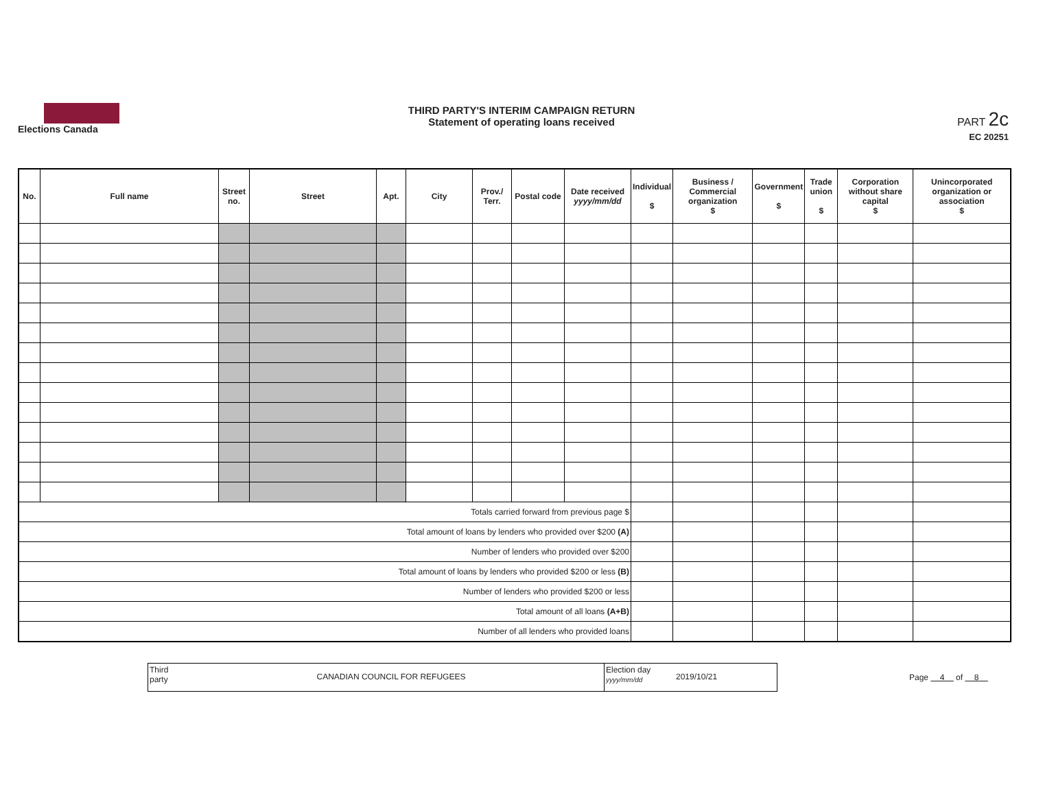Elections Canada
THIRD PARTY'S INTERIM CAMPAIGN RETURN
Statement of operating loans received
PART 2c
EC 20251
| No. | Full name | Street no. | Street | Apt. | City | Prov./ Terr. | Postal code | Date received yyyy/mm/dd | Individual $ | Business / Commercial organization $ | Government $ | Trade union $ | Corporation without share capital $ | Unincorporated organization or association $ |
| --- | --- | --- | --- | --- | --- | --- | --- | --- | --- | --- | --- | --- | --- | --- |
| Totals carried forward from previous page $ | | | | | | | | | | | | | | |
| Total amount of loans by lenders who provided over $200 (A) | | | | | | | | | | | | | | |
| Number of lenders who provided over $200 | | | | | | | | | | | | | | |
| Total amount of loans by lenders who provided $200 or less (B) | | | | | | | | | | | | | | |
| Number of lenders who provided $200 or less | | | | | | | | | | | | | | |
| Total amount of all loans (A+B) | | | | | | | | | | | | | | |
| Number of all lenders who provided loans | | | | | | | | | | | | | | |
Third party
CANADIAN COUNCIL FOR REFUGEES
Election day
yyyy/mm/dd
2019/10/21
Page 4 of 8